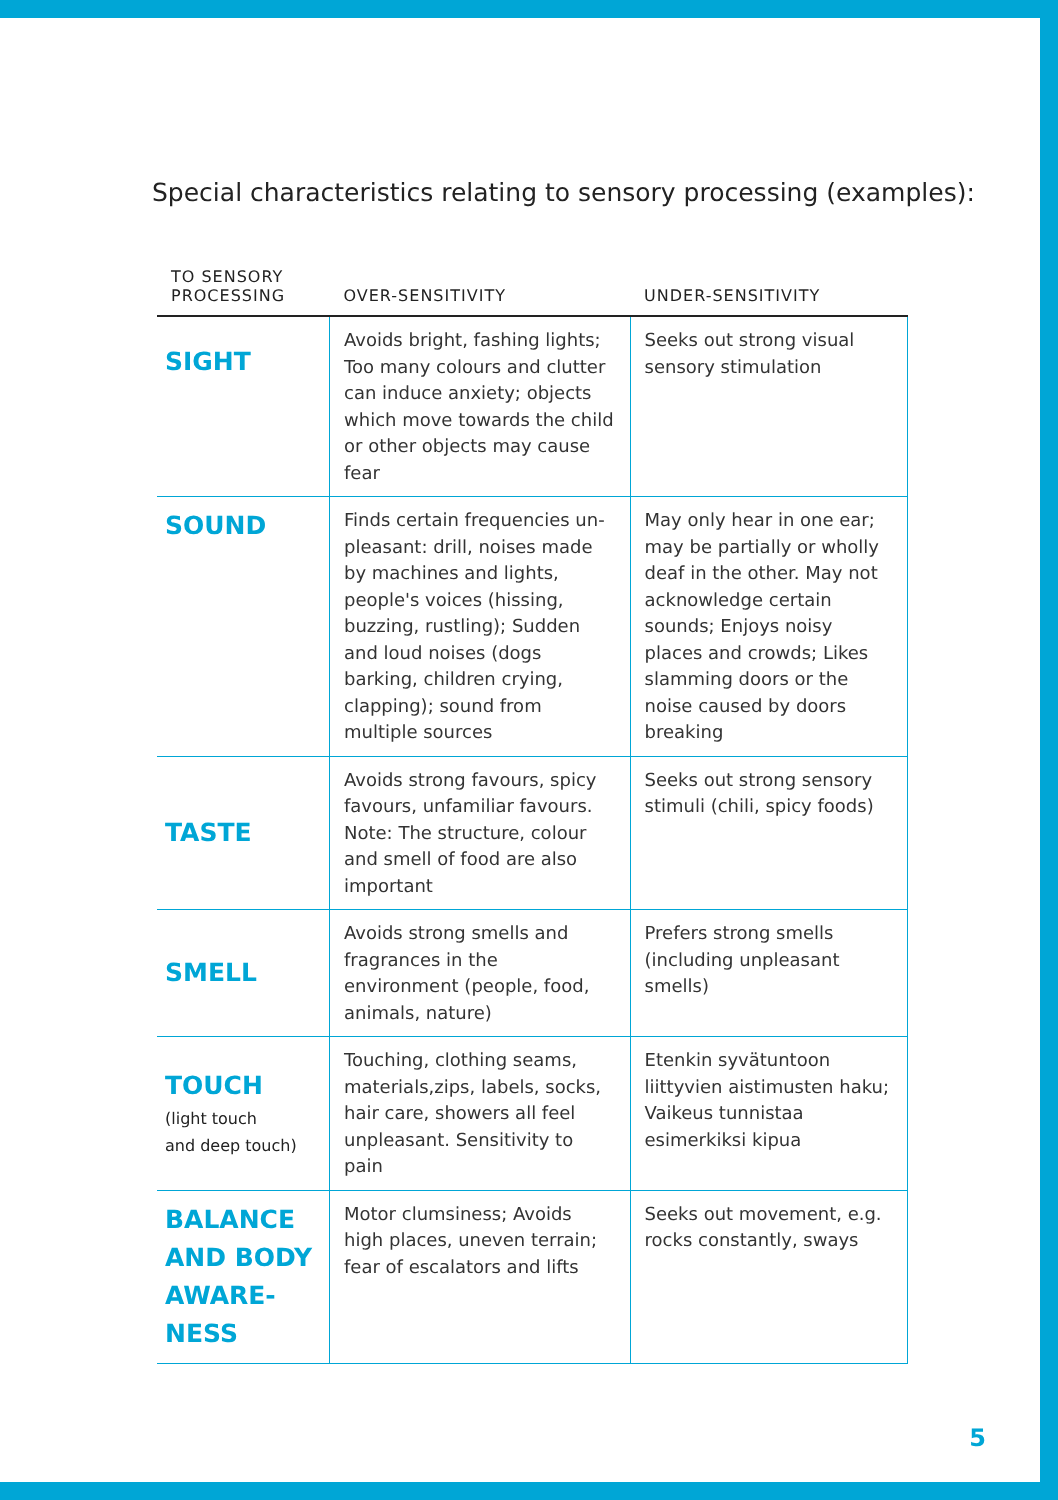Special characteristics relating to sensory processing (examples):
| TO SENSORY PROCESSING | OVER-SENSITIVITY | UNDER-SENSITIVITY |
| --- | --- | --- |
| SIGHT | Avoids bright, fashing lights; Too many colours and clutter can induce anxiety; objects which move towards the child or other objects may cause fear | Seeks out strong visual sensory stimulation |
| SOUND | Finds certain frequencies un­pleasant: drill, noises made by machines and lights, people's voices (hissing, buzzing, rus­tling); Sudden and loud noises (dogs barking, children crying, clapping); sound from multiple sources | May only hear in one ear; may be partially or wholly deaf in the other. May not acknowledge certain sounds; Enjoys noisy places and crowds; Likes slamming doors or the noise caused by doors breaking |
| TASTE | Avoids strong favours, spicy fa­vours, unfamiliar favours. Note: The structure, colour and smell of food are also important | Seeks out strong sensory stimuli (chili, spicy foods) |
| SMELL | Avoids strong smells and fragrances in the environment (people, food, animals, nature) | Prefers strong smells (including unpleasant smells) |
| TOUCH (light touch and deep touch) | Touching, clothing seams, materials,zips, labels, socks, hair care, showers all feel unpleas­ant. Sensitivity to pain | Etenkin syvätuntoon liittyvien aistimusten haku; Vaikeus tunnistaa esimerkiksi kipua |
| BALANCE AND BODY AWARE­NESS | Motor clumsiness; Avoids high places, uneven terrain; fear of escalators and lifts | Seeks out movement, e.g. rocks constantly, sways |
5